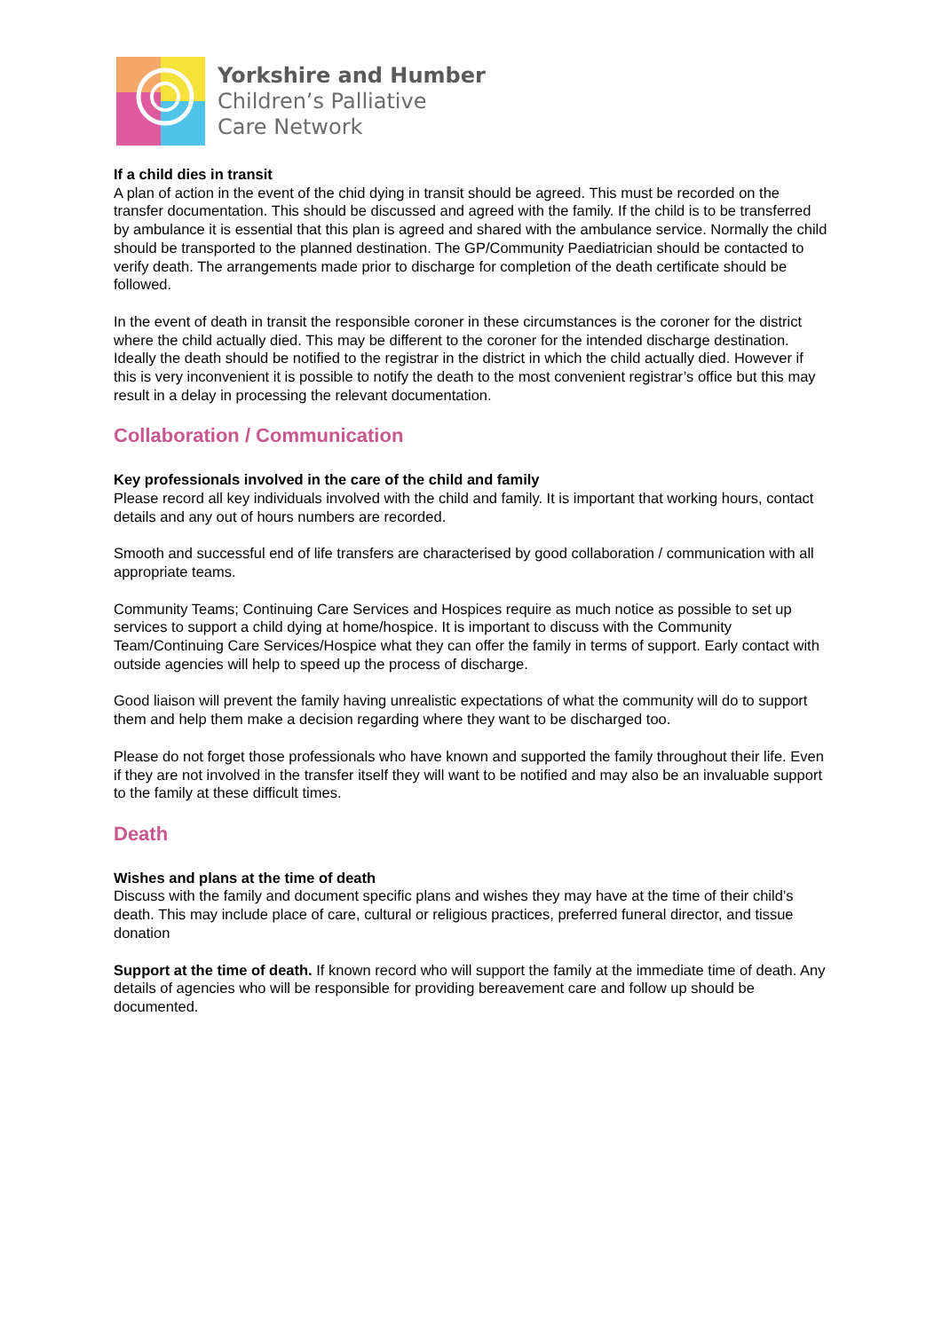Yorkshire and Humber
Children’s Palliative
Care Network
If a child dies in transit
A plan of action in the event of the chid dying in transit should be agreed. This must be recorded on the transfer documentation. This should be discussed and agreed with the family. If the child is to be transferred by ambulance it is essential that this plan is agreed and shared with the ambulance service. Normally the child should be transported to the planned destination. The GP/Community Paediatrician should be contacted to verify death. The arrangements made prior to discharge for completion of the death certificate should be followed.
In the event of death in transit the responsible coroner in these circumstances is the coroner for the district where the child actually died. This may be different to the coroner for the intended discharge destination. Ideally the death should be notified to the registrar in the district in which the child actually died. However if this is very inconvenient it is possible to notify the death to the most convenient registrar’s office but this may result in a delay in processing the relevant documentation.
Collaboration / Communication
Key professionals involved in the care of the child and family
Please record all key individuals involved with the child and family. It is important that working hours, contact details and any out of hours numbers are recorded.
Smooth and successful end of life transfers are characterised by good collaboration / communication with all appropriate teams.
Community Teams; Continuing Care Services and Hospices require as much notice as possible to set up services to support a child dying at home/hospice. It is important to discuss with the Community Team/Continuing Care Services/Hospice what they can offer the family in terms of support. Early contact with outside agencies will help to speed up the process of discharge.
Good liaison will prevent the family having unrealistic expectations of what the community will do to support them and help them make a decision regarding where they want to be discharged too.
Please do not forget those professionals who have known and supported the family throughout their life. Even if they are not involved in the transfer itself they will want to be notified and may also be an invaluable support to the family at these difficult times.
Death
Wishes and plans at the time of death
Discuss with the family and document specific plans and wishes they may have at the time of their child’s death. This may include place of care, cultural or religious practices, preferred funeral director, and tissue donation
Support at the time of death. If known record who will support the family at the immediate time of death. Any details of agencies who will be responsible for providing bereavement care and follow up should be documented.